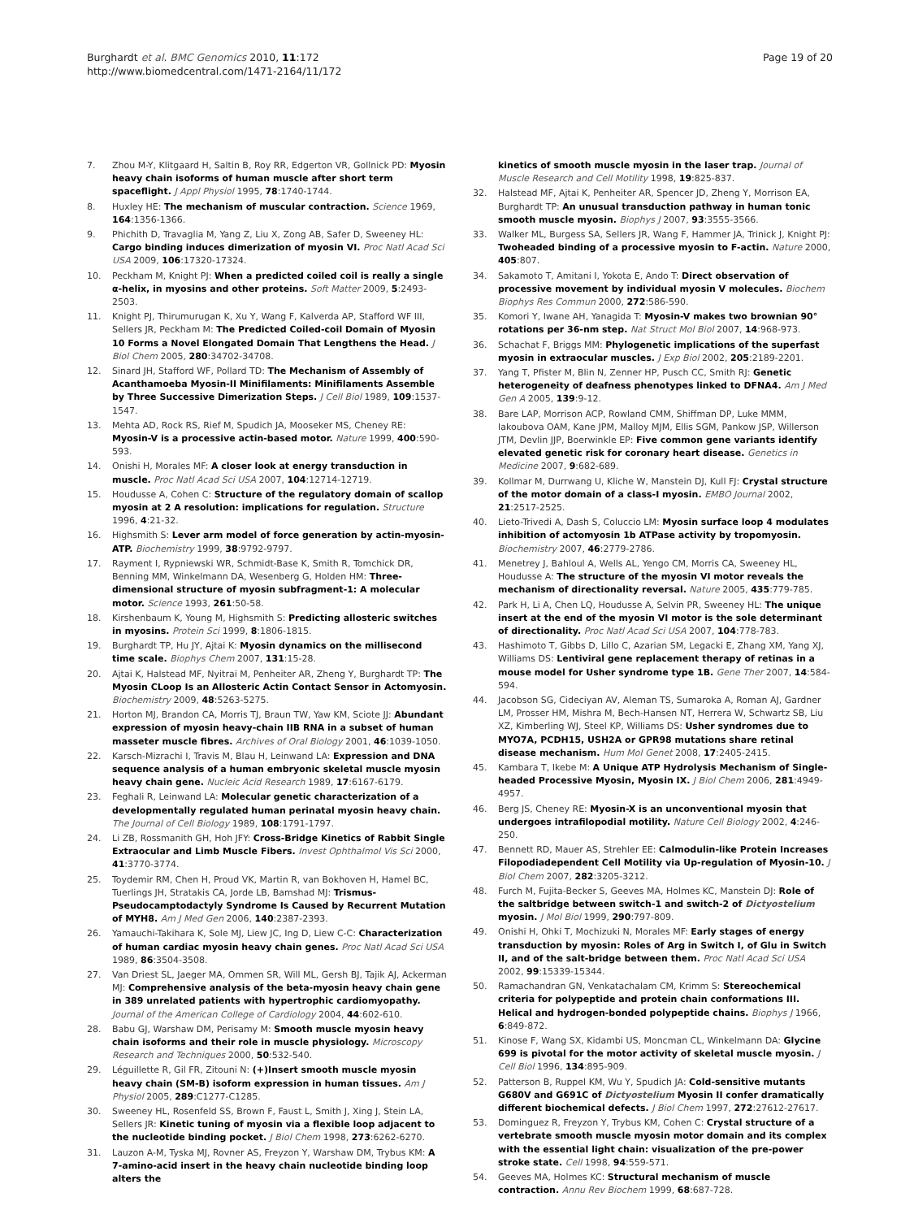Burghardt et al. BMC Genomics 2010, 11:172
http://www.biomedcentral.com/1471-2164/11/172
Page 19 of 20
7. Zhou M-Y, Klitgaard H, Saltin B, Roy RR, Edgerton VR, Gollnick PD: Myosin heavy chain isoforms of human muscle after short term spaceflight. J Appl Physiol 1995, 78:1740-1744.
8. Huxley HE: The mechanism of muscular contraction. Science 1969, 164:1356-1366.
9. Phichith D, Travaglia M, Yang Z, Liu X, Zong AB, Safer D, Sweeney HL: Cargo binding induces dimerization of myosin VI. Proc Natl Acad Sci USA 2009, 106:17320-17324.
10. Peckham M, Knight PJ: When a predicted coiled coil is really a single α-helix, in myosins and other proteins. Soft Matter 2009, 5:2493-2503.
11. Knight PJ, Thirumurugan K, Xu Y, Wang F, Kalverda AP, Stafford WF III, Sellers JR, Peckham M: The Predicted Coiled-coil Domain of Myosin 10 Forms a Novel Elongated Domain That Lengthens the Head. J Biol Chem 2005, 280:34702-34708.
12. Sinard JH, Stafford WF, Pollard TD: The Mechanism of Assembly of Acanthamoeba Myosin-II Minifilaments: Minifilaments Assemble by Three Successive Dimerization Steps. J Cell Biol 1989, 109:1537-1547.
13. Mehta AD, Rock RS, Rief M, Spudich JA, Mooseker MS, Cheney RE: Myosin-V is a processive actin-based motor. Nature 1999, 400:590-593.
14. Onishi H, Morales MF: A closer look at energy transduction in muscle. Proc Natl Acad Sci USA 2007, 104:12714-12719.
15. Houdusse A, Cohen C: Structure of the regulatory domain of scallop myosin at 2 A resolution: implications for regulation. Structure 1996, 4:21-32.
16. Highsmith S: Lever arm model of force generation by actin-myosin-ATP. Biochemistry 1999, 38:9792-9797.
17. Rayment I, Rypniewski WR, Schmidt-Base K, Smith R, Tomchick DR, Benning MM, Winkelmann DA, Wesenberg G, Holden HM: Three-dimensional structure of myosin subfragment-1: A molecular motor. Science 1993, 261:50-58.
18. Kirshenbaum K, Young M, Highsmith S: Predicting allosteric switches in myosins. Protein Sci 1999, 8:1806-1815.
19. Burghardt TP, Hu JY, Ajtai K: Myosin dynamics on the millisecond time scale. Biophys Chem 2007, 131:15-28.
20. Ajtai K, Halstead MF, Nyitrai M, Penheiter AR, Zheng Y, Burghardt TP: The Myosin CLoop Is an Allosteric Actin Contact Sensor in Actomyosin. Biochemistry 2009, 48:5263-5275.
21. Horton MJ, Brandon CA, Morris TJ, Braun TW, Yaw KM, Sciote JJ: Abundant expression of myosin heavy-chain IIB RNA in a subset of human masseter muscle fibres. Archives of Oral Biology 2001, 46:1039-1050.
22. Karsch-Mizrachi I, Travis M, Blau H, Leinwand LA: Expression and DNA sequence analysis of a human embryonic skeletal muscle myosin heavy chain gene. Nucleic Acid Research 1989, 17:6167-6179.
23. Feghali R, Leinwand LA: Molecular genetic characterization of a developmentally regulated human perinatal myosin heavy chain. The Journal of Cell Biology 1989, 108:1791-1797.
24. Li ZB, Rossmanith GH, Hoh JFY: Cross-Bridge Kinetics of Rabbit Single Extraocular and Limb Muscle Fibers. Invest Ophthalmol Vis Sci 2000, 41:3770-3774.
25. Toydemir RM, Chen H, Proud VK, Martin R, van Bokhoven H, Hamel BC, Tuerlings JH, Stratakis CA, Jorde LB, Bamshad MJ: Trismus-Pseudocamptodactyly Syndrome Is Caused by Recurrent Mutation of MYH8. Am J Med Gen 2006, 140:2387-2393.
26. Yamauchi-Takihara K, Sole MJ, Liew JC, Ing D, Liew C-C: Characterization of human cardiac myosin heavy chain genes. Proc Natl Acad Sci USA 1989, 86:3504-3508.
27. Van Driest SL, Jaeger MA, Ommen SR, Will ML, Gersh BJ, Tajik AJ, Ackerman MJ: Comprehensive analysis of the beta-myosin heavy chain gene in 389 unrelated patients with hypertrophic cardiomyopathy. Journal of the American College of Cardiology 2004, 44:602-610.
28. Babu GJ, Warshaw DM, Perisamy M: Smooth muscle myosin heavy chain isoforms and their role in muscle physiology. Microscopy Research and Techniques 2000, 50:532-540.
29. Léguillette R, Gil FR, Zitouni N: (+)Insert smooth muscle myosin heavy chain (SM-B) isoform expression in human tissues. Am J Physiol 2005, 289:C1277-C1285.
30. Sweeney HL, Rosenfeld SS, Brown F, Faust L, Smith J, Xing J, Stein LA, Sellers JR: Kinetic tuning of myosin via a flexible loop adjacent to the nucleotide binding pocket. J Biol Chem 1998, 273:6262-6270.
31. Lauzon A-M, Tyska MJ, Rovner AS, Freyzon Y, Warshaw DM, Trybus KM: A 7-amino-acid insert in the heavy chain nucleotide binding loop alters the
kinetics of smooth muscle myosin in the laser trap. Journal of Muscle Research and Cell Motility 1998, 19:825-837.
32. Halstead MF, Ajtai K, Penheiter AR, Spencer JD, Zheng Y, Morrison EA, Burghardt TP: An unusual transduction pathway in human tonic smooth muscle myosin. Biophys J 2007, 93:3555-3566.
33. Walker ML, Burgess SA, Sellers JR, Wang F, Hammer JA, Trinick J, Knight PJ: Twoheaded binding of a processive myosin to F-actin. Nature 2000, 405:807.
34. Sakamoto T, Amitani I, Yokota E, Ando T: Direct observation of processive movement by individual myosin V molecules. Biochem Biophys Res Commun 2000, 272:586-590.
35. Komori Y, Iwane AH, Yanagida T: Myosin-V makes two brownian 90° rotations per 36-nm step. Nat Struct Mol Biol 2007, 14:968-973.
36. Schachat F, Briggs MM: Phylogenetic implications of the superfast myosin in extraocular muscles. J Exp Biol 2002, 205:2189-2201.
37. Yang T, Pfister M, Blin N, Zenner HP, Pusch CC, Smith RJ: Genetic heterogeneity of deafness phenotypes linked to DFNA4. Am J Med Gen A 2005, 139:9-12.
38. Bare LAP, Morrison ACP, Rowland CMM, Shiffman DP, Luke MMM, Iakoubova OAM, Kane JPM, Malloy MJM, Ellis SGM, Pankow JSP, Willerson JTM, Devlin JJP, Boerwinkle EP: Five common gene variants identify elevated genetic risk for coronary heart disease. Genetics in Medicine 2007, 9:682-689.
39. Kollmar M, Durrwang U, Kliche W, Manstein DJ, Kull FJ: Crystal structure of the motor domain of a class-I myosin. EMBO Journal 2002, 21:2517-2525.
40. Lieto-Trivedi A, Dash S, Coluccio LM: Myosin surface loop 4 modulates inhibition of actomyosin 1b ATPase activity by tropomyosin. Biochemistry 2007, 46:2779-2786.
41. Menetrey J, Bahloul A, Wells AL, Yengo CM, Morris CA, Sweeney HL, Houdusse A: The structure of the myosin VI motor reveals the mechanism of directionality reversal. Nature 2005, 435:779-785.
42. Park H, Li A, Chen LQ, Houdusse A, Selvin PR, Sweeney HL: The unique insert at the end of the myosin VI motor is the sole determinant of directionality. Proc Natl Acad Sci USA 2007, 104:778-783.
43. Hashimoto T, Gibbs D, Lillo C, Azarian SM, Legacki E, Zhang XM, Yang XJ, Williams DS: Lentiviral gene replacement therapy of retinas in a mouse model for Usher syndrome type 1B. Gene Ther 2007, 14:584-594.
44. Jacobson SG, Cideciyan AV, Aleman TS, Sumaroka A, Roman AJ, Gardner LM, Prosser HM, Mishra M, Bech-Hansen NT, Herrera W, Schwartz SB, Liu XZ, Kimberling WJ, Steel KP, Williams DS: Usher syndromes due to MYO7A, PCDH15, USH2A or GPR98 mutations share retinal disease mechanism. Hum Mol Genet 2008, 17:2405-2415.
45. Kambara T, Ikebe M: A Unique ATP Hydrolysis Mechanism of Single-headed Processive Myosin, Myosin IX. J Biol Chem 2006, 281:4949-4957.
46. Berg JS, Cheney RE: Myosin-X is an unconventional myosin that undergoes intrafilopodial motility. Nature Cell Biology 2002, 4:246-250.
47. Bennett RD, Mauer AS, Strehler EE: Calmodulin-like Protein Increases Filopodiadependent Cell Motility via Up-regulation of Myosin-10. J Biol Chem 2007, 282:3205-3212.
48. Furch M, Fujita-Becker S, Geeves MA, Holmes KC, Manstein DJ: Role of the saltbridge between switch-1 and switch-2 of Dictyostelium myosin. J Mol Biol 1999, 290:797-809.
49. Onishi H, Ohki T, Mochizuki N, Morales MF: Early stages of energy transduction by myosin: Roles of Arg in Switch I, of Glu in Switch II, and of the salt-bridge between them. Proc Natl Acad Sci USA 2002, 99:15339-15344.
50. Ramachandran GN, Venkatachalam CM, Krimm S: Stereochemical criteria for polypeptide and protein chain conformations III. Helical and hydrogen-bonded polypeptide chains. Biophys J 1966, 6:849-872.
51. Kinose F, Wang SX, Kidambi US, Moncman CL, Winkelmann DA: Glycine 699 is pivotal for the motor activity of skeletal muscle myosin. J Cell Biol 1996, 134:895-909.
52. Patterson B, Ruppel KM, Wu Y, Spudich JA: Cold-sensitive mutants G680V and G691C of Dictyostelium Myosin II confer dramatically different biochemical defects. J Biol Chem 1997, 272:27612-27617.
53. Dominguez R, Freyzon Y, Trybus KM, Cohen C: Crystal structure of a vertebrate smooth muscle myosin motor domain and its complex with the essential light chain: visualization of the pre-power stroke state. Cell 1998, 94:559-571.
54. Geeves MA, Holmes KC: Structural mechanism of muscle contraction. Annu Rev Biochem 1999, 68:687-728.